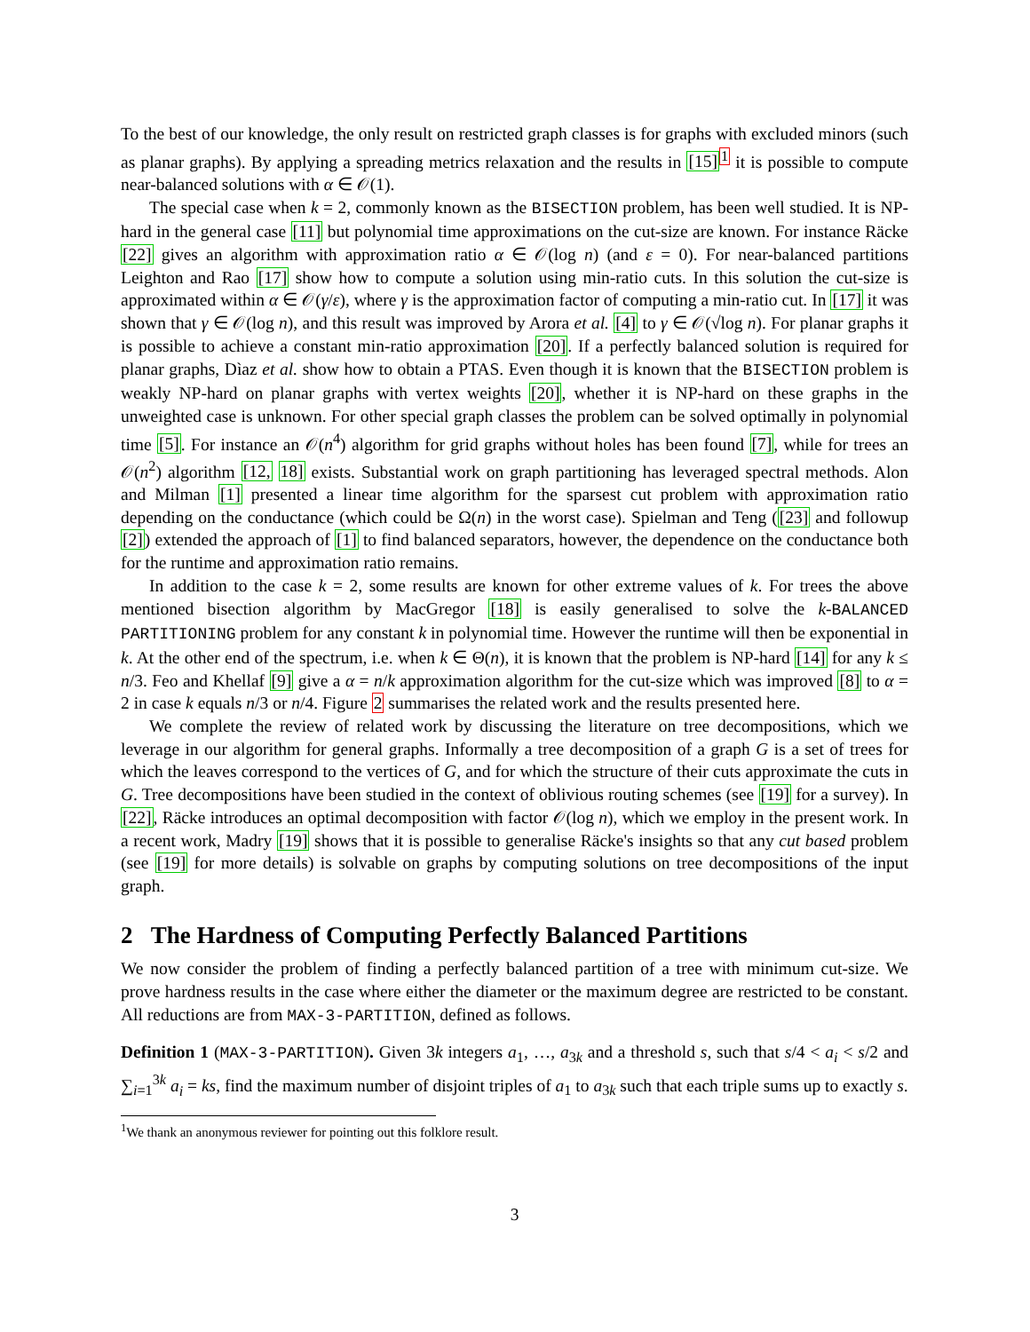To the best of our knowledge, the only result on restricted graph classes is for graphs with excluded minors (such as planar graphs). By applying a spreading metrics relaxation and the results in [15]<sup>1</sup> it is possible to compute near-balanced solutions with α ∈ 𝒪(1).
The special case when k = 2, commonly known as the BISECTION problem, has been well studied. It is NP-hard in the general case [11] but polynomial time approximations on the cut-size are known. For instance Räcke [22] gives an algorithm with approximation ratio α ∈ 𝒪(log n) (and ε = 0). For near-balanced partitions Leighton and Rao [17] show how to compute a solution using min-ratio cuts. In this solution the cut-size is approximated within α ∈ 𝒪(γ/ε), where γ is the approximation factor of computing a min-ratio cut. In [17] it was shown that γ ∈ 𝒪(log n), and this result was improved by Arora et al. [4] to γ ∈ 𝒪(√log n). For planar graphs it is possible to achieve a constant min-ratio approximation [20]. If a perfectly balanced solution is required for planar graphs, Dìaz et al. show how to obtain a PTAS. Even though it is known that the BISECTION problem is weakly NP-hard on planar graphs with vertex weights [20], whether it is NP-hard on these graphs in the unweighted case is unknown. For other special graph classes the problem can be solved optimally in polynomial time [5]. For instance an 𝒪(n<sup>4</sup>) algorithm for grid graphs without holes has been found [7], while for trees an 𝒪(n<sup>2</sup>) algorithm [12, 18] exists. Substantial work on graph partitioning has leveraged spectral methods. Alon and Milman [1] presented a linear time algorithm for the sparsest cut problem with approximation ratio depending on the conductance (which could be Ω(n) in the worst case). Spielman and Teng ([23] and followup [2]) extended the approach of [1] to find balanced separators, however, the dependence on the conductance both for the runtime and approximation ratio remains.
In addition to the case k = 2, some results are known for other extreme values of k. For trees the above mentioned bisection algorithm by MacGregor [18] is easily generalised to solve the k-BALANCED PARTITIONING problem for any constant k in polynomial time. However the runtime will then be exponential in k. At the other end of the spectrum, i.e. when k ∈ Θ(n), it is known that the problem is NP-hard [14] for any k ≤ n/3. Feo and Khellaf [9] give a α = n/k approximation algorithm for the cut-size which was improved [8] to α = 2 in case k equals n/3 or n/4. Figure 2 summarises the related work and the results presented here.
We complete the review of related work by discussing the literature on tree decompositions, which we leverage in our algorithm for general graphs. Informally a tree decomposition of a graph G is a set of trees for which the leaves correspond to the vertices of G, and for which the structure of their cuts approximate the cuts in G. Tree decompositions have been studied in the context of oblivious routing schemes (see [19] for a survey). In [22], Räcke introduces an optimal decomposition with factor 𝒪(log n), which we employ in the present work. In a recent work, Madry [19] shows that it is possible to generalise Räcke's insights so that any cut based problem (see [19] for more details) is solvable on graphs by computing solutions on tree decompositions of the input graph.
2 The Hardness of Computing Perfectly Balanced Partitions
We now consider the problem of finding a perfectly balanced partition of a tree with minimum cut-size. We prove hardness results in the case where either the diameter or the maximum degree are restricted to be constant. All reductions are from MAX-3-PARTITION, defined as follows.
Definition 1 (MAX-3-PARTITION). Given 3k integers a<sub>1</sub>, …, a<sub>3k</sub> and a threshold s, such that s/4 < a<sub>i</sub> < s/2 and ∑<sub>i=1</sub><sup>3k</sup> a<sub>i</sub> = ks, find the maximum number of disjoint triples of a<sub>1</sub> to a<sub>3k</sub> such that each triple sums up to exactly s.
<sup>1</sup> We thank an anonymous reviewer for pointing out this folklore result.
3